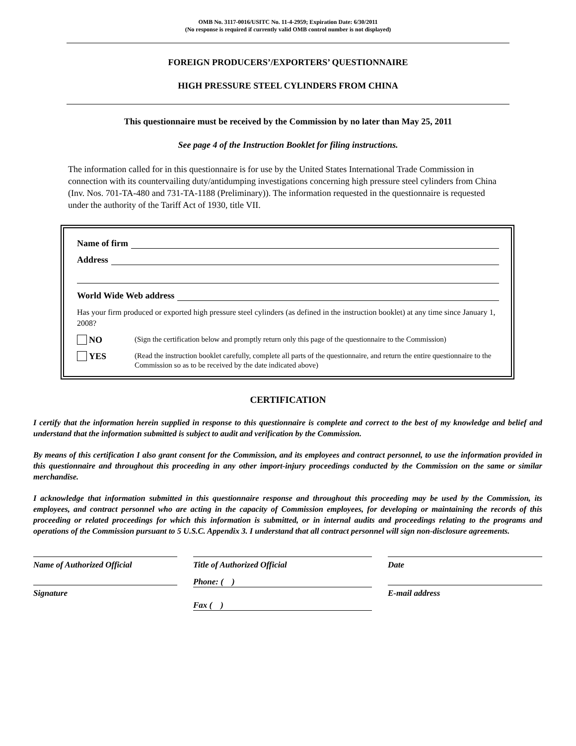OMB No. 3117-0016/USITC No. 11-4-2959; Expiration Date: 6/30/2011
(No response is required if currently valid OMB control number is not displayed)
FOREIGN PRODUCERS’/EXPORTERS’ QUESTIONNAIRE
HIGH PRESSURE STEEL CYLINDERS FROM CHINA
This questionnaire must be received by the Commission by no later than May 25, 2011
See page 4 of the Instruction Booklet for filing instructions.
The information called for in this questionnaire is for use by the United States International Trade Commission in connection with its countervailing duty/antidumping investigations concerning high pressure steel cylinders from China (Inv. Nos. 701-TA-480 and 731-TA-1188 (Preliminary)). The information requested in the questionnaire is requested under the authority of the Tariff Act of 1930, title VII.
Name of firm
Address
World Wide Web address
Has your firm produced or exported high pressure steel cylinders (as defined in the instruction booklet) at any time since January 1, 2008?
NO
(Sign the certification below and promptly return only this page of the questionnaire to the Commission)
YES
(Read the instruction booklet carefully, complete all parts of the questionnaire, and return the entire questionnaire to the Commission so as to be received by the date indicated above)
CERTIFICATION
I certify that the information herein supplied in response to this questionnaire is complete and correct to the best of my knowledge and belief and understand that the information submitted is subject to audit and verification by the Commission.
By means of this certification I also grant consent for the Commission, and its employees and contract personnel, to use the information provided in this questionnaire and throughout this proceeding in any other import-injury proceedings conducted by the Commission on the same or similar merchandise.
I acknowledge that information submitted in this questionnaire response and throughout this proceeding may be used by the Commission, its employees, and contract personnel who are acting in the capacity of Commission employees, for developing or maintaining the records of this proceeding or related proceedings for which this information is submitted, or in internal audits and proceedings relating to the programs and operations of the Commission pursuant to 5 U.S.C. Appendix 3. I understand that all contract personnel will sign non-disclosure agreements.
Name of Authorized Official
Signature
Title of Authorized Official
Phone: ( )
Fax ( )
Date
E-mail address